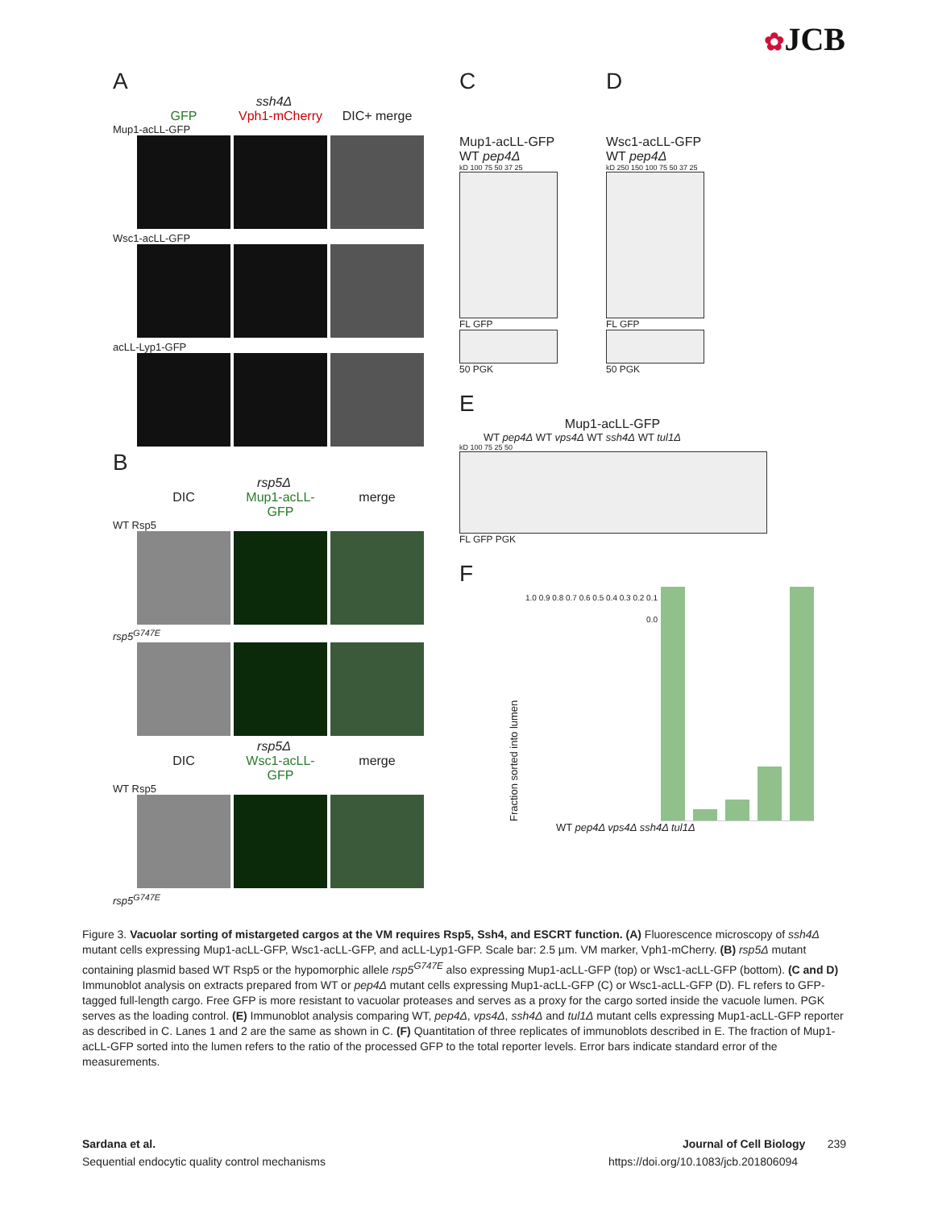✿JCB
A
ssh4Δ
GFP Vph1-mCherry DIC+ merge
Mup1-acLL-GFP
Wsc1-acLL-GFP
acLL-Lyp1-GFP
B
rsp5Δ
DIC Mup1-acLL-GFP merge
WT Rsp5
rsp5<sup>G747E</sup>
rsp5Δ
DIC Wsc1-acLL-GFP merge
WT Rsp5
rsp5<sup>G747E</sup>
C
Mup1-acLL-GFP
WT pep4Δ
kD 100 75 50 37 25
FL GFP
50 PGK
D
Wsc1-acLL-GFP
WT pep4Δ
kD 250 150 100 75 50 37 25
FL GFP
50 PGK
E
Mup1-acLL-GFP
WT pep4Δ WT vps4Δ WT ssh4Δ WT tul1Δ
kD 100 75 25 50
FL GFP PGK
F
Fraction sorted into lumen
1.0 0.9 0.8 0.7 0.6 0.5 0.4 0.3 0.2 0.1 0.0
WT pep4Δ vps4Δ ssh4Δ tul1Δ
Figure 3. Vacuolar sorting of mistargeted cargos at the VM requires Rsp5, Ssh4, and ESCRT function. (A) Fluorescence microscopy of ssh4Δ mutant cells expressing Mup1-acLL-GFP, Wsc1-acLL-GFP, and acLL-Lyp1-GFP. Scale bar: 2.5 µm. VM marker, Vph1-mCherry. (B) rsp5Δ mutant containing plasmid based WT Rsp5 or the hypomorphic allele rsp5<sup>G747E</sup> also expressing Mup1-acLL-GFP (top) or Wsc1-acLL-GFP (bottom). (C and D) Immunoblot analysis on extracts prepared from WT or pep4Δ mutant cells expressing Mup1-acLL-GFP (C) or Wsc1-acLL-GFP (D). FL refers to GFP-tagged full-length cargo. Free GFP is more resistant to vacuolar proteases and serves as a proxy for the cargo sorted inside the vacuole lumen. PGK serves as the loading control. (E) Immunoblot analysis comparing WT, pep4Δ, vps4Δ, ssh4Δ and tul1Δ mutant cells expressing Mup1-acLL-GFP reporter as described in C. Lanes 1 and 2 are the same as shown in C. (F) Quantitation of three replicates of immunoblots described in E. The fraction of Mup1-acLL-GFP sorted into the lumen refers to the ratio of the processed GFP to the total reporter levels. Error bars indicate standard error of the measurements.
Sardana et al. Journal of Cell Biology 239
Sequential endocytic quality control mechanisms https://doi.org/10.1083/jcb.201806094